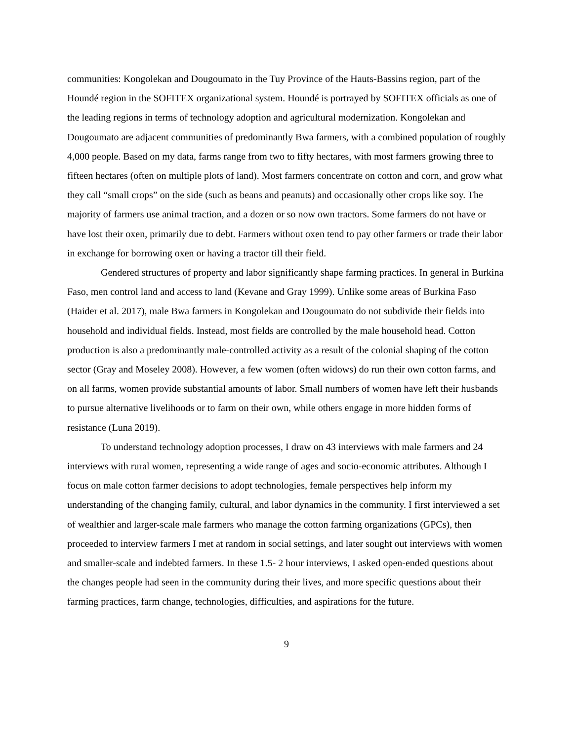communities: Kongolekan and Dougoumato in the Tuy Province of the Hauts-Bassins region, part of the Houndé region in the SOFITEX organizational system. Houndé is portrayed by SOFITEX officials as one of the leading regions in terms of technology adoption and agricultural modernization. Kongolekan and Dougoumato are adjacent communities of predominantly Bwa farmers, with a combined population of roughly 4,000 people. Based on my data, farms range from two to fifty hectares, with most farmers growing three to fifteen hectares (often on multiple plots of land). Most farmers concentrate on cotton and corn, and grow what they call “small crops” on the side (such as beans and peanuts) and occasionally other crops like soy. The majority of farmers use animal traction, and a dozen or so now own tractors. Some farmers do not have or have lost their oxen, primarily due to debt. Farmers without oxen tend to pay other farmers or trade their labor in exchange for borrowing oxen or having a tractor till their field.
Gendered structures of property and labor significantly shape farming practices. In general in Burkina Faso, men control land and access to land (Kevane and Gray 1999). Unlike some areas of Burkina Faso (Haider et al. 2017), male Bwa farmers in Kongolekan and Dougoumato do not subdivide their fields into household and individual fields. Instead, most fields are controlled by the male household head. Cotton production is also a predominantly male-controlled activity as a result of the colonial shaping of the cotton sector (Gray and Moseley 2008). However, a few women (often widows) do run their own cotton farms, and on all farms, women provide substantial amounts of labor. Small numbers of women have left their husbands to pursue alternative livelihoods or to farm on their own, while others engage in more hidden forms of resistance (Luna 2019).
To understand technology adoption processes, I draw on 43 interviews with male farmers and 24 interviews with rural women, representing a wide range of ages and socio-economic attributes. Although I focus on male cotton farmer decisions to adopt technologies, female perspectives help inform my understanding of the changing family, cultural, and labor dynamics in the community. I first interviewed a set of wealthier and larger-scale male farmers who manage the cotton farming organizations (GPCs), then proceeded to interview farmers I met at random in social settings, and later sought out interviews with women and smaller-scale and indebted farmers. In these 1.5- 2 hour interviews, I asked open-ended questions about the changes people had seen in the community during their lives, and more specific questions about their farming practices, farm change, technologies, difficulties, and aspirations for the future.
9